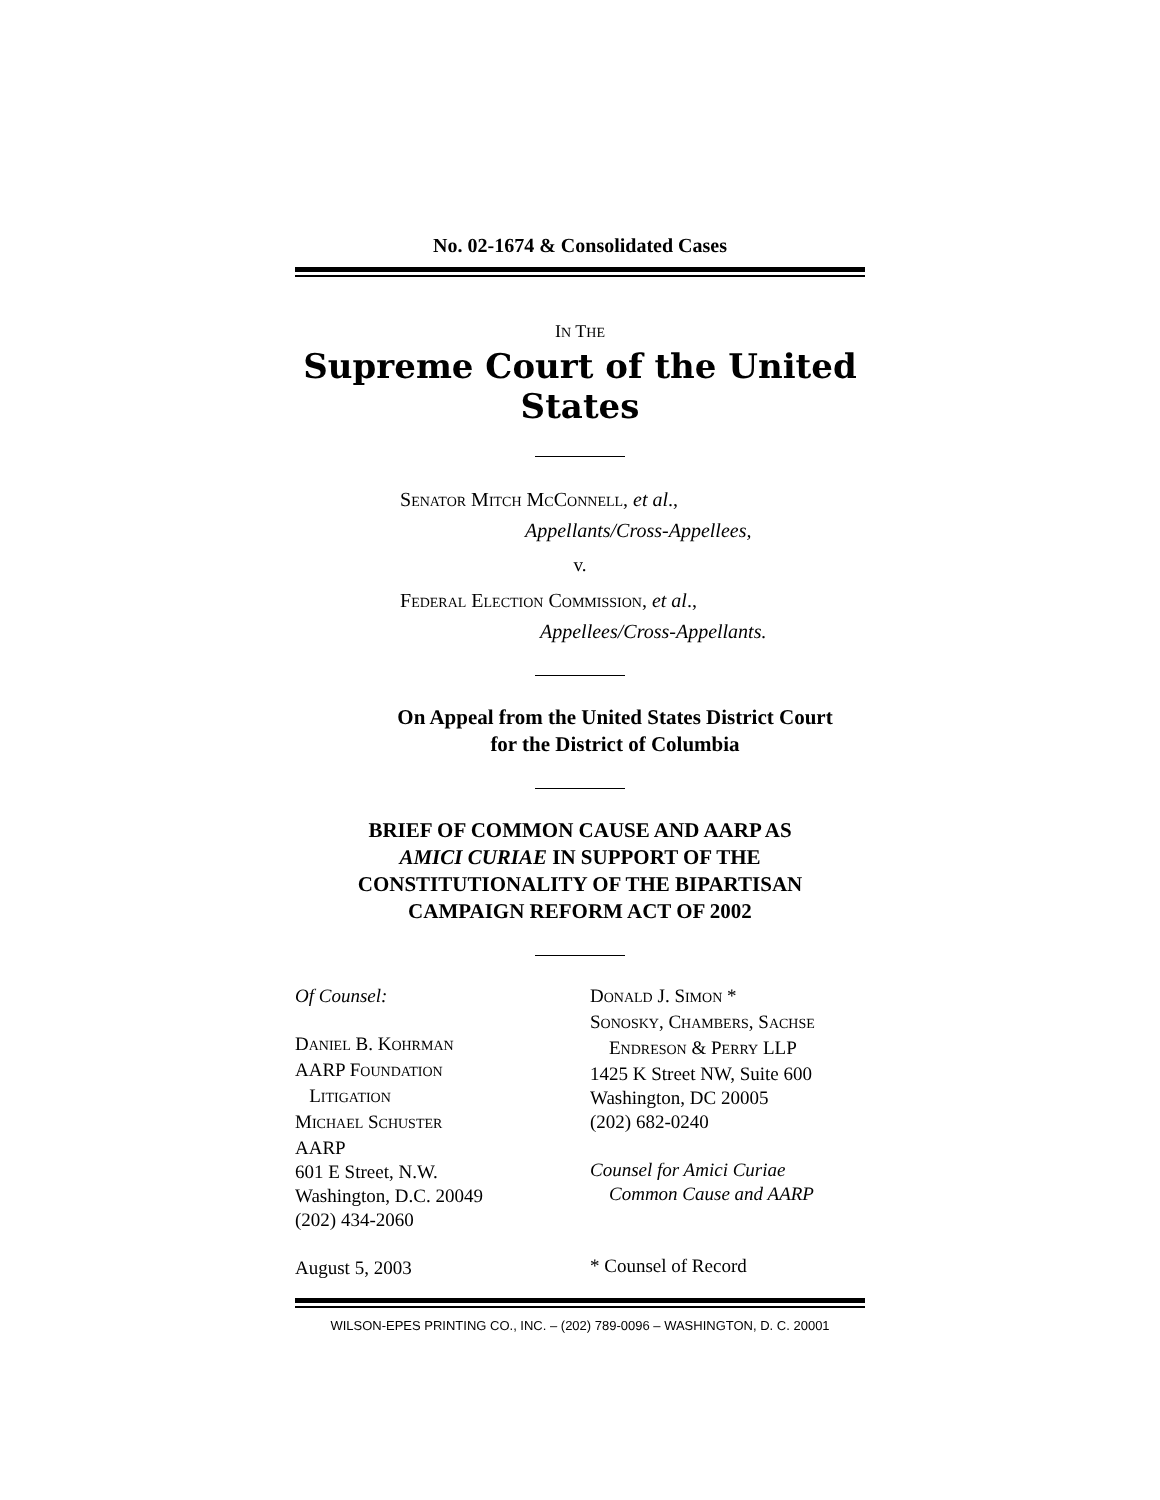No. 02-1674 & Consolidated Cases
IN THE
Supreme Court of the United States
SENATOR MITCH MCCONNELL, et al.,
Appellants/Cross-Appellees,
v.
FEDERAL ELECTION COMMISSION, et al.,
Appellees/Cross-Appellants.
On Appeal from the United States District Court
for the District of Columbia
BRIEF OF COMMON CAUSE AND AARP AS
AMICI CURIAE IN SUPPORT OF THE
CONSTITUTIONALITY OF THE BIPARTISAN
CAMPAIGN REFORM ACT OF 2002
Of Counsel:
DANIEL B. KOHRMAN
AARP FOUNDATION
LITIGATION
MICHAEL SCHUSTER
AARP
601 E Street, N.W.
Washington, D.C. 20049
(202) 434-2060
August 5, 2003
DONALD J. SIMON *
SONOSKY, CHAMBERS, SACHSE
ENDRESON & PERRY LLP
1425 K Street NW, Suite 600
Washington, DC 20005
(202) 682-0240
Counsel for Amici Curiae
Common Cause and AARP
* Counsel of Record
WILSON-EPES PRINTING CO., INC. – (202) 789-0096 – WASHINGTON, D. C. 20001